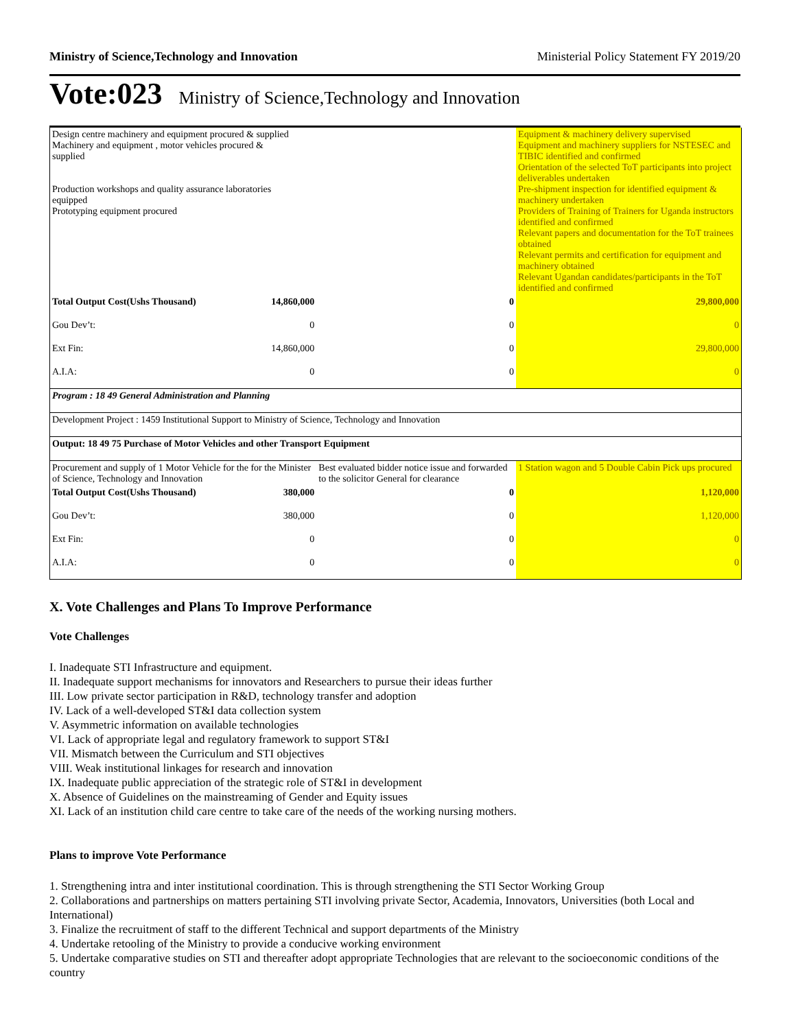Ministry of Science,Technology and Innovation Ministerial Policy Statement FY 2019/20
Vote:023 Ministry of Science,Technology and Innovation
| Design centre machinery and equipment procured & supplied Machinery and equipment , motor vehicles procured & supplied Production workshops and quality assurance laboratories equipped Prototyping equipment procured | | | Equipment & machinery delivery supervised Equipment and machinery suppliers for NSTESEC and TIBIC identified and confirmed Orientation of the selected ToT participants into project deliverables undertaken Pre-shipment inspection for identified equipment & machinery undertaken Providers of Training of Trainers for Uganda instructors identified and confirmed Relevant papers and documentation for the ToT trainees obtained Relevant permits and certification for equipment and machinery obtained Relevant Ugandan candidates/participants in the ToT identified and confirmed |
| Total Output Cost(Ushs Thousand) | 14,860,000 | 0 | 29,800,000 |
| Gou Dev’t: | 0 | 0 | 0 |
| Ext Fin: | 14,860,000 | 0 | 29,800,000 |
| A.I.A: | 0 | 0 | 0 |
| Program : 18 49 General Administration and Planning | | | |
| Development Project : 1459 Institutional Support to Ministry of Science, Technology and Innovation | | | |
| Output: 18 49 75 Purchase of Motor Vehicles and other Transport Equipment | | | |
| Procurement and supply of 1 Motor Vehicle for the for the Minister of Science, Technology and Innovation | | Best evaluated bidder notice issue and forwarded to the solicitor General for clearance | 1 Station wagon and 5 Double Cabin Pick ups procured |
| Total Output Cost(Ushs Thousand) | 380,000 | 0 | 1,120,000 |
| Gou Dev’t: | 380,000 | 0 | 1,120,000 |
| Ext Fin: | 0 | 0 | 0 |
| A.I.A: | 0 | 0 | 0 |
X. Vote Challenges and Plans To Improve Performance
Vote Challenges
I. Inadequate STI Infrastructure and equipment.
II. Inadequate support mechanisms for innovators and Researchers to pursue their ideas further
III. Low private sector participation in R&D, technology transfer and adoption
IV. Lack of a well-developed ST&I data collection system
V. Asymmetric information on available technologies
VI. Lack of appropriate legal and regulatory framework to support ST&I
VII. Mismatch between the Curriculum and STI objectives
VIII. Weak institutional linkages for research and innovation
IX. Inadequate public appreciation of the strategic role of ST&I in development
X. Absence of Guidelines on the mainstreaming of Gender and Equity issues
XI. Lack of an institution child care centre to take care of the needs of the working nursing mothers.
Plans to improve Vote Performance
1. Strengthening intra and inter institutional coordination. This is through strengthening the STI Sector Working Group
2. Collaborations and partnerships on matters pertaining STI involving private Sector, Academia, Innovators, Universities (both Local and International)
3. Finalize the recruitment of staff to the different Technical and support departments of the Ministry
4. Undertake retooling of the Ministry to provide a conducive working environment
5. Undertake comparative studies on STI and thereafter adopt appropriate Technologies that are relevant to the socioeconomic conditions of the country